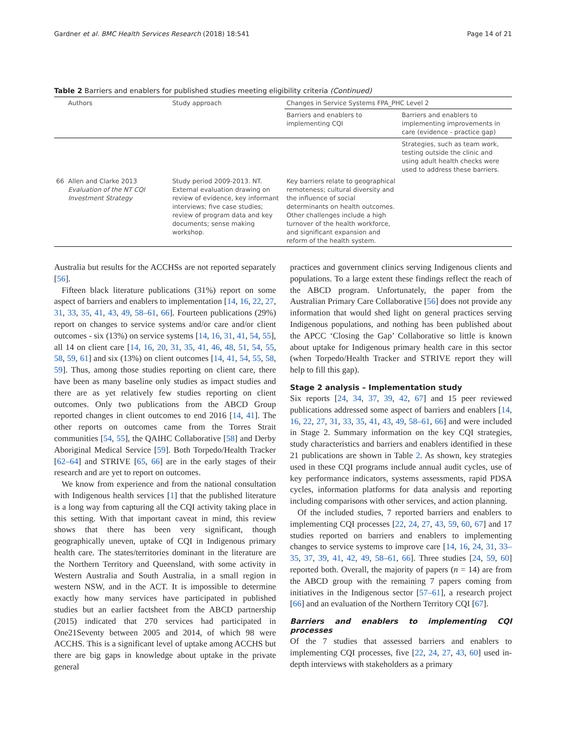Gardner et al. BMC Health Services Research (2018) 18:541 Page 14 of 21
Table 2 Barriers and enablers for published studies meeting eligibility criteria (Continued)
| | Authors | Study approach | Changes in Service Systems FPA_PHC Level 2 | |
| --- | --- | --- | --- | --- |
| | | | Barriers and enablers to implementing CQI | Barriers and enablers to implementing improvements in care (evidence - practice gap) |
| | | | | Strategies, such as team work, testing outside the clinic and using adult health checks were used to address these barriers. |
| 66 | Allen and Clarke 2013 Evaluation of the NT CQI Investment Strategy | Study period 2009-2013. NT. External evaluation drawing on review of evidence, key informant interviews; five case studies; review of program data and key documents; sense making workshop. | Key barriers relate to geographical remoteness; cultural diversity and the influence of social determinants on health outcomes. Other challenges include a high turnover of the health workforce, and significant expansion and reform of the health system. | |
Australia but results for the ACCHSs are not reported separately [56].
Fifteen black literature publications (31%) report on some aspect of barriers and enablers to implementation [14, 16, 22, 27, 31, 33, 35, 41, 43, 49, 58–61, 66]. Fourteen publications (29%) report on changes to service systems and/or care and/or client outcomes - six (13%) on service systems [14, 16, 31, 41, 54, 55], all 14 on client care [14, 16, 20, 31, 35, 41, 46, 48, 51, 54, 55, 58, 59, 61] and six (13%) on client outcomes [14, 41, 54, 55, 58, 59]. Thus, among those studies reporting on client care, there have been as many baseline only studies as impact studies and there are as yet relatively few studies reporting on client outcomes. Only two publications from the ABCD Group reported changes in client outcomes to end 2016 [14, 41]. The other reports on outcomes came from the Torres Strait communities [54, 55], the QAIHC Collaborative [58] and Derby Aboriginal Medical Service [59]. Both Torpedo/Health Tracker [62–64] and STRIVE [65, 66] are in the early stages of their research and are yet to report on outcomes.
We know from experience and from the national consultation with Indigenous health services [1] that the published literature is a long way from capturing all the CQI activity taking place in this setting. With that important caveat in mind, this review shows that there has been very significant, though geographically uneven, uptake of CQI in Indigenous primary health care. The states/territories dominant in the literature are the Northern Territory and Queensland, with some activity in Western Australia and South Australia, in a small region in western NSW, and in the ACT. It is impossible to determine exactly how many services have participated in published studies but an earlier factsheet from the ABCD partnership (2015) indicated that 270 services had participated in One21Seventy between 2005 and 2014, of which 98 were ACCHS. This is a significant level of uptake among ACCHS but there are big gaps in knowledge about uptake in the private general
practices and government clinics serving Indigenous clients and populations. To a large extent these findings reflect the reach of the ABCD program. Unfortunately, the paper from the Australian Primary Care Collaborative [56] does not provide any information that would shed light on general practices serving Indigenous populations, and nothing has been published about the APCC ‘Closing the Gap’ Collaborative so little is known about uptake for Indigenous primary health care in this sector (when Torpedo/Health Tracker and STRIVE report they will help to fill this gap).
Stage 2 analysis – Implementation study
Six reports [24, 34, 37, 39, 42, 67] and 15 peer reviewed publications addressed some aspect of barriers and enablers [14, 16, 22, 27, 31, 33, 35, 41, 43, 49, 58–61, 66] and were included in Stage 2. Summary information on the key CQI strategies, study characteristics and barriers and enablers identified in these 21 publications are shown in Table 2. As shown, key strategies used in these CQI programs include annual audit cycles, use of key performance indicators, systems assessments, rapid PDSA cycles, information platforms for data analysis and reporting including comparisons with other services, and action planning.
Of the included studies, 7 reported barriers and enablers to implementing CQI processes [22, 24, 27, 43, 59, 60, 67] and 17 studies reported on barriers and enablers to implementing changes to service systems to improve care [14, 16, 24, 31, 33–35, 37, 39, 41, 42, 49, 58–61, 66]. Three studies [24, 59, 60] reported both. Overall, the majority of papers (n = 14) are from the ABCD group with the remaining 7 papers coming from initiatives in the Indigenous sector [57–61], a research project [66] and an evaluation of the Northern Territory CQI [67].
Barriers and enablers to implementing CQI processes
Of the 7 studies that assessed barriers and enablers to implementing CQI processes, five [22, 24, 27, 43, 60] used in-depth interviews with stakeholders as a primary